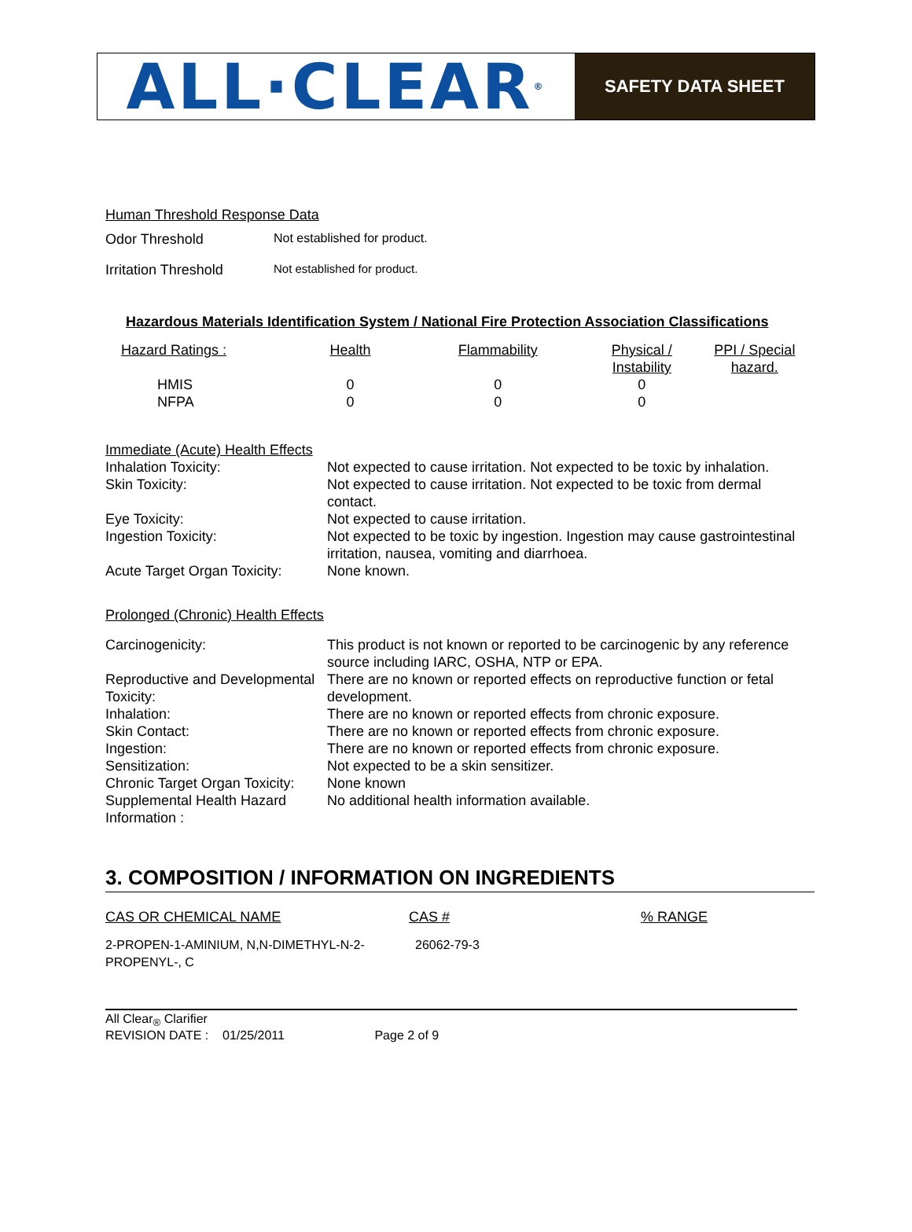ALL·CLEAR ®
SAFETY DATA SHEET
Human Threshold Response Data
Odor Threshold Not established for product.
Irritation Threshold
Not established for product.
Hazardous Materials Identification System / National Fire Protection Association Classifications
| Hazard Ratings : | Health | Flammability | Physical / Instability | PPI / Special hazard. |
| HMIS | 0 | 0 | 0 | |
| NFPA | 0 | 0 | 0 | |
Immediate (Acute) Health Effects
| Inhalation Toxicity: | Not expected to cause irritation. Not expected to be toxic by inhalation. |
| Skin Toxicity: | Not expected to cause irritation. Not expected to be toxic from dermal contact. |
| Eye Toxicity: | Not expected to cause irritation. |
| Ingestion Toxicity: | Not expected to be toxic by ingestion. Ingestion may cause gastrointestinal irritation, nausea, vomiting and diarrhoea. |
| Acute Target Organ Toxicity: | None known. |
Prolonged (Chronic) Health Effects
| Carcinogenicity: | This product is not known or reported to be carcinogenic by any reference source including IARC, OSHA, NTP or EPA. |
| Reproductive and Developmental Toxicity: | There are no known or reported effects on reproductive function or fetal development. |
| Inhalation: | There are no known or reported effects from chronic exposure. |
| Skin Contact: | There are no known or reported effects from chronic exposure. |
| Ingestion: | There are no known or reported effects from chronic exposure. |
| Sensitization: | Not expected to be a skin sensitizer. |
| Chronic Target Organ Toxicity: | None known |
| Supplemental Health Hazard Information : | No additional health information available. |
3. COMPOSITION / INFORMATION ON INGREDIENTS
| CAS OR CHEMICAL NAME | CAS # | % RANGE |
| 2-PROPEN-1-AMINIUM, N,N-DIMETHYL-N-2-PROPENYL-, C | 26062-79-3 | |
All Clear<sub>®</sub> Clarifier
REVISION DATE : 01/25/2011 Page 2 of 9